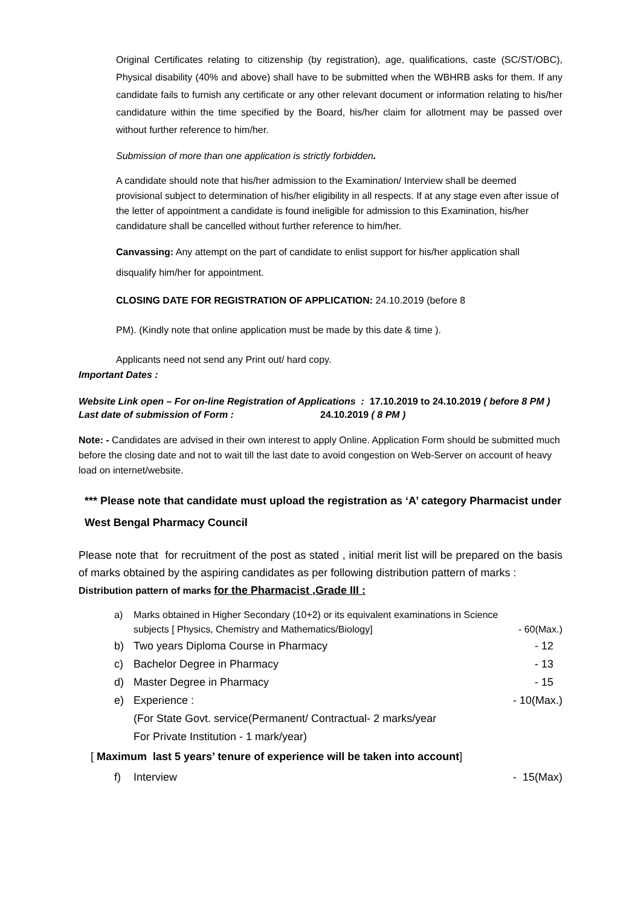Original Certificates relating to citizenship (by registration), age, qualifications, caste (SC/ST/OBC), Physical disability (40% and above) shall have to be submitted when the WBHRB asks for them. If any candidate fails to furnish any certificate or any other relevant document or information relating to his/her candidature within the time specified by the Board, his/her claim for allotment may be passed over without further reference to him/her.
Submission of more than one application is strictly forbidden.
A candidate should note that his/her admission to the Examination/ Interview shall be deemed provisional subject to determination of his/her eligibility in all respects. If at any stage even after issue of the letter of appointment a candidate is found ineligible for admission to this Examination, his/her candidature shall be cancelled without further reference to him/her.
Canvassing: Any attempt on the part of candidate to enlist support for his/her application shall disqualify him/her for appointment.
CLOSING DATE FOR REGISTRATION OF APPLICATION: 24.10.2019 (before 8
PM). (Kindly note that online application must be made by this date & time ).
Applicants need not send any Print out/ hard copy.
Important Dates :
Website Link open – For on-line Registration of Applications : 17.10.2019 to 24.10.2019 ( before 8 PM )
Last date of submission of Form : 24.10.2019 ( 8 PM )
Note: - Candidates are advised in their own interest to apply Online. Application Form should be submitted much before the closing date and not to wait till the last date to avoid congestion on Web-Server on account of heavy load on internet/website.
*** Please note that candidate must upload the registration as ‘A’ category Pharmacist under West Bengal Pharmacy Council
Please note that for recruitment of the post as stated , initial merit list will be prepared on the basis of marks obtained by the aspiring candidates as per following distribution pattern of marks :
Distribution pattern of marks for the Pharmacist ,Grade III :
a) Marks obtained in Higher Secondary (10+2) or its equivalent examinations in Science subjects [ Physics, Chemistry and Mathematics/Biology] - 60(Max.)
b) Two years Diploma Course in Pharmacy - 12
c) Bachelor Degree in Pharmacy - 13
d) Master Degree in Pharmacy - 15
e) Experience :
(For State Govt. service(Permanent/ Contractual- 2 marks/year
For Private Institution - 1 mark/year) - 10(Max.)
[ Maximum last 5 years’ tenure of experience will be taken into account]
f) Interview - 15(Max)